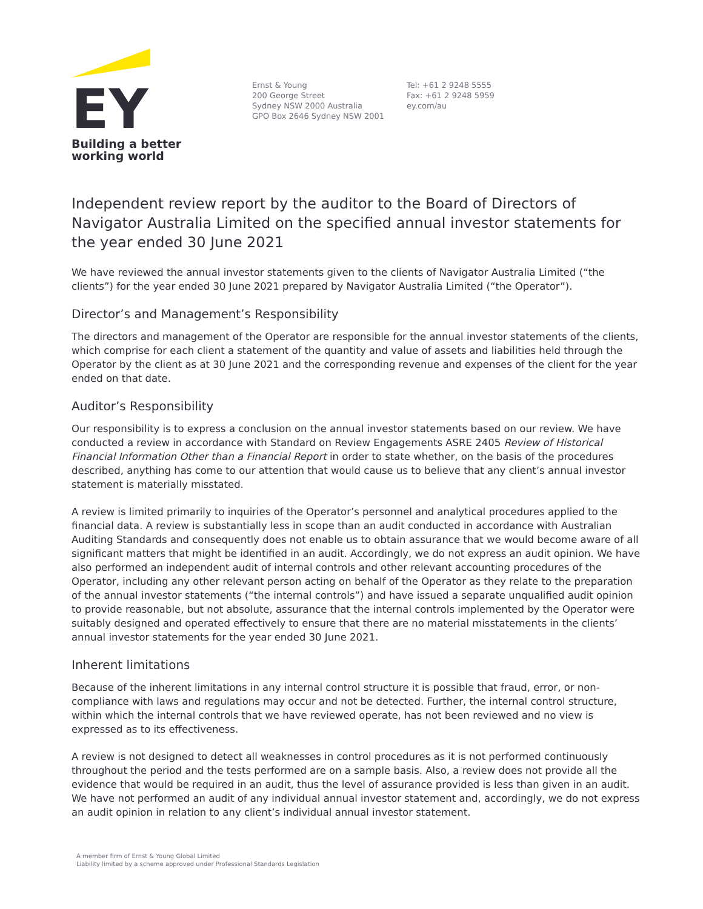EY
Building a better
working world
Ernst & Young
200 George Street
Sydney NSW 2000 Australia
GPO Box 2646 Sydney NSW 2001
Tel: +61 2 9248 5555
Fax: +61 2 9248 5959
ey.com/au
Independent review report by the auditor to the Board of Directors of Navigator Australia Limited on the specified annual investor statements for the year ended 30 June 2021
We have reviewed the annual investor statements given to the clients of Navigator Australia Limited (“the clients”) for the year ended 30 June 2021 prepared by Navigator Australia Limited (“the Operator”).
Director’s and Management’s Responsibility
The directors and management of the Operator are responsible for the annual investor statements of the clients, which comprise for each client a statement of the quantity and value of assets and liabilities held through the Operator by the client as at 30 June 2021 and the corresponding revenue and expenses of the client for the year ended on that date.
Auditor’s Responsibility
Our responsibility is to express a conclusion on the annual investor statements based on our review. We have conducted a review in accordance with Standard on Review Engagements ASRE 2405 Review of Historical Financial Information Other than a Financial Report in order to state whether, on the basis of the procedures described, anything has come to our attention that would cause us to believe that any client’s annual investor statement is materially misstated.
A review is limited primarily to inquiries of the Operator’s personnel and analytical procedures applied to the financial data. A review is substantially less in scope than an audit conducted in accordance with Australian Auditing Standards and consequently does not enable us to obtain assurance that we would become aware of all significant matters that might be identified in an audit. Accordingly, we do not express an audit opinion. We have also performed an independent audit of internal controls and other relevant accounting procedures of the Operator, including any other relevant person acting on behalf of the Operator as they relate to the preparation of the annual investor statements (“the internal controls”) and have issued a separate unqualified audit opinion to provide reasonable, but not absolute, assurance that the internal controls implemented by the Operator were suitably designed and operated effectively to ensure that there are no material misstatements in the clients’ annual investor statements for the year ended 30 June 2021.
Inherent limitations
Because of the inherent limitations in any internal control structure it is possible that fraud, error, or non-compliance with laws and regulations may occur and not be detected. Further, the internal control structure, within which the internal controls that we have reviewed operate, has not been reviewed and no view is expressed as to its effectiveness.
A review is not designed to detect all weaknesses in control procedures as it is not performed continuously throughout the period and the tests performed are on a sample basis. Also, a review does not provide all the evidence that would be required in an audit, thus the level of assurance provided is less than given in an audit. We have not performed an audit of any individual annual investor statement and, accordingly, we do not express an audit opinion in relation to any client’s individual annual investor statement.
A member firm of Ernst & Young Global Limited
Liability limited by a scheme approved under Professional Standards Legislation